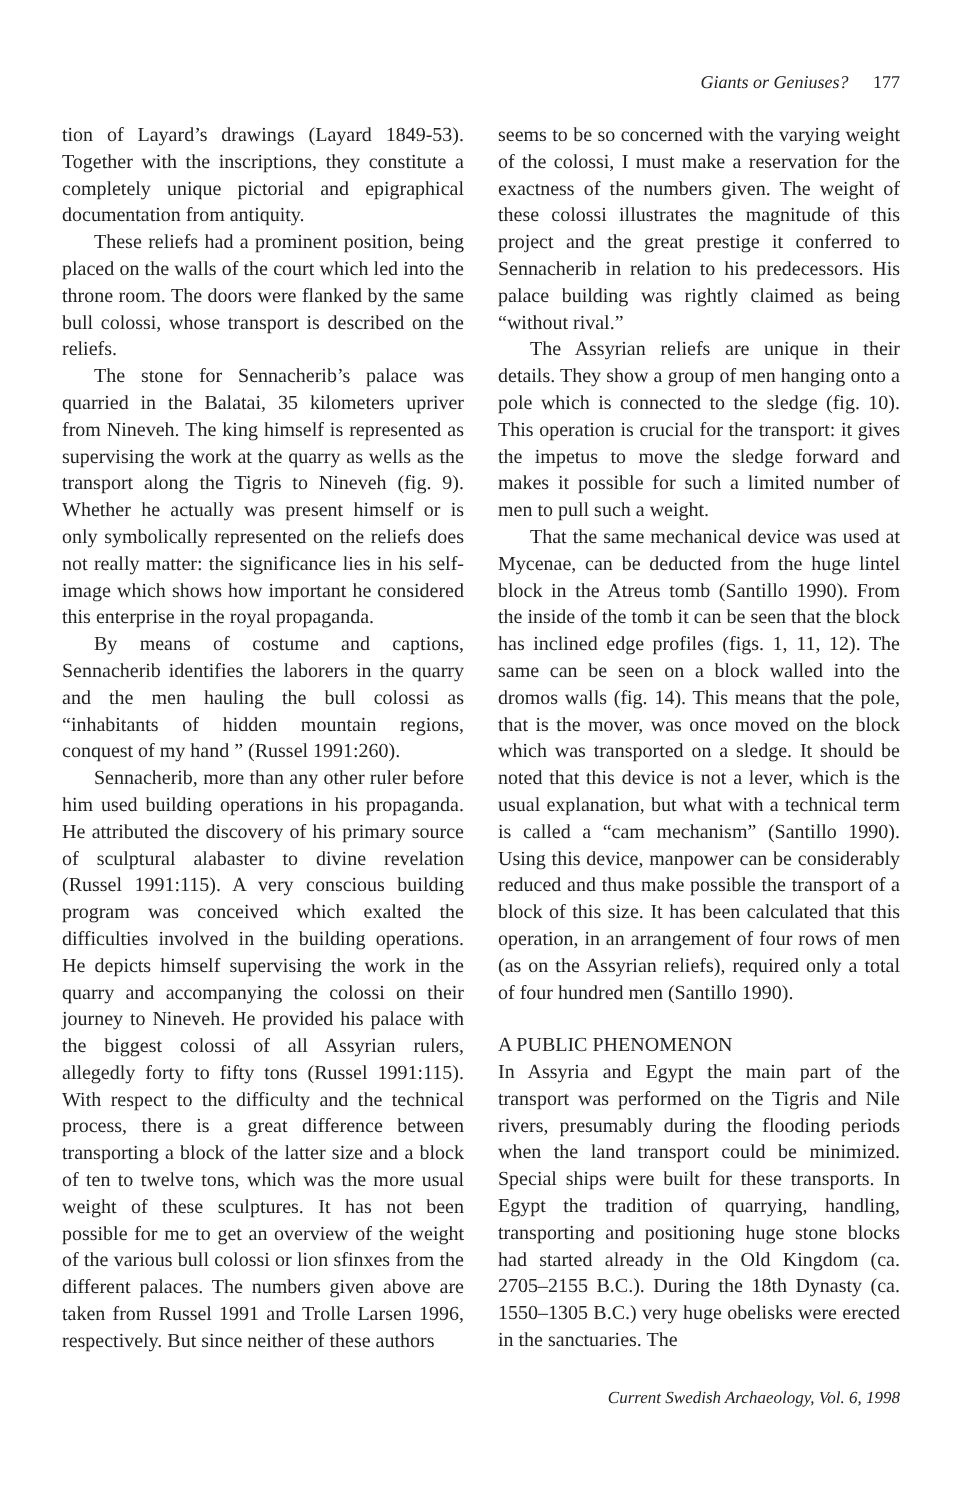Giants or Geniuses? 177
tion of Layard’s drawings (Layard 1849-53). Together with the inscriptions, they constitute a completely unique pictorial and epigraphical documentation from antiquity.
These reliefs had a prominent position, being placed on the walls of the court which led into the throne room. The doors were flanked by the same bull colossi, whose transport is described on the reliefs.
The stone for Sennacherib’s palace was quarried in the Balatai, 35 kilometers upriver from Nineveh. The king himself is represented as supervising the work at the quarry as wells as the transport along the Tigris to Nineveh (fig. 9). Whether he actually was present himself or is only symbolically represented on the reliefs does not really matter: the significance lies in his self-image which shows how important he considered this enterprise in the royal propaganda.
By means of costume and captions, Sennacherib identifies the laborers in the quarry and the men hauling the bull colossi as “inhabitants of hidden mountain regions, conquest of my hand ” (Russel 1991:260).
Sennacherib, more than any other ruler before him used building operations in his propaganda. He attributed the discovery of his primary source of sculptural alabaster to divine revelation (Russel 1991:115). A very conscious building program was conceived which exalted the difficulties involved in the building operations. He depicts himself supervising the work in the quarry and accompanying the colossi on their journey to Nineveh. He provided his palace with the biggest colossi of all Assyrian rulers, allegedly forty to fifty tons (Russel 1991:115). With respect to the difficulty and the technical process, there is a great difference between transporting a block of the latter size and a block of ten to twelve tons, which was the more usual weight of these sculptures. It has not been possible for me to get an overview of the weight of the various bull colossi or lion sfinxes from the different palaces. The numbers given above are taken from Russel 1991 and Trolle Larsen 1996, respectively. But since neither of these authors
seems to be so concerned with the varying weight of the colossi, I must make a reservation for the exactness of the numbers given. The weight of these colossi illustrates the magnitude of this project and the great prestige it conferred to Sennacherib in relation to his predecessors. His palace building was rightly claimed as being “without rival.”
The Assyrian reliefs are unique in their details. They show a group of men hanging onto a pole which is connected to the sledge (fig. 10). This operation is crucial for the transport: it gives the impetus to move the sledge forward and makes it possible for such a limited number of men to pull such a weight.
That the same mechanical device was used at Mycenae, can be deducted from the huge lintel block in the Atreus tomb (Santillo 1990). From the inside of the tomb it can be seen that the block has inclined edge profiles (figs. 1, 11, 12). The same can be seen on a block walled into the dromos walls (fig. 14). This means that the pole, that is the mover, was once moved on the block which was transported on a sledge. It should be noted that this device is not a lever, which is the usual explanation, but what with a technical term is called a “cam mechanism” (Santillo 1990). Using this device, manpower can be considerably reduced and thus make possible the transport of a block of this size. It has been calculated that this operation, in an arrangement of four rows of men (as on the Assyrian reliefs), required only a total of four hundred men (Santillo 1990).
A PUBLIC PHENOMENON
In Assyria and Egypt the main part of the transport was performed on the Tigris and Nile rivers, presumably during the flooding periods when the land transport could be minimized. Special ships were built for these transports. In Egypt the tradition of quarrying, handling, transporting and positioning huge stone blocks had started already in the Old Kingdom (ca. 2705–2155 B.C.). During the 18th Dynasty (ca. 1550–1305 B.C.) very huge obelisks were erected in the sanctuaries. The
Current Swedish Archaeology, Vol. 6, 1998